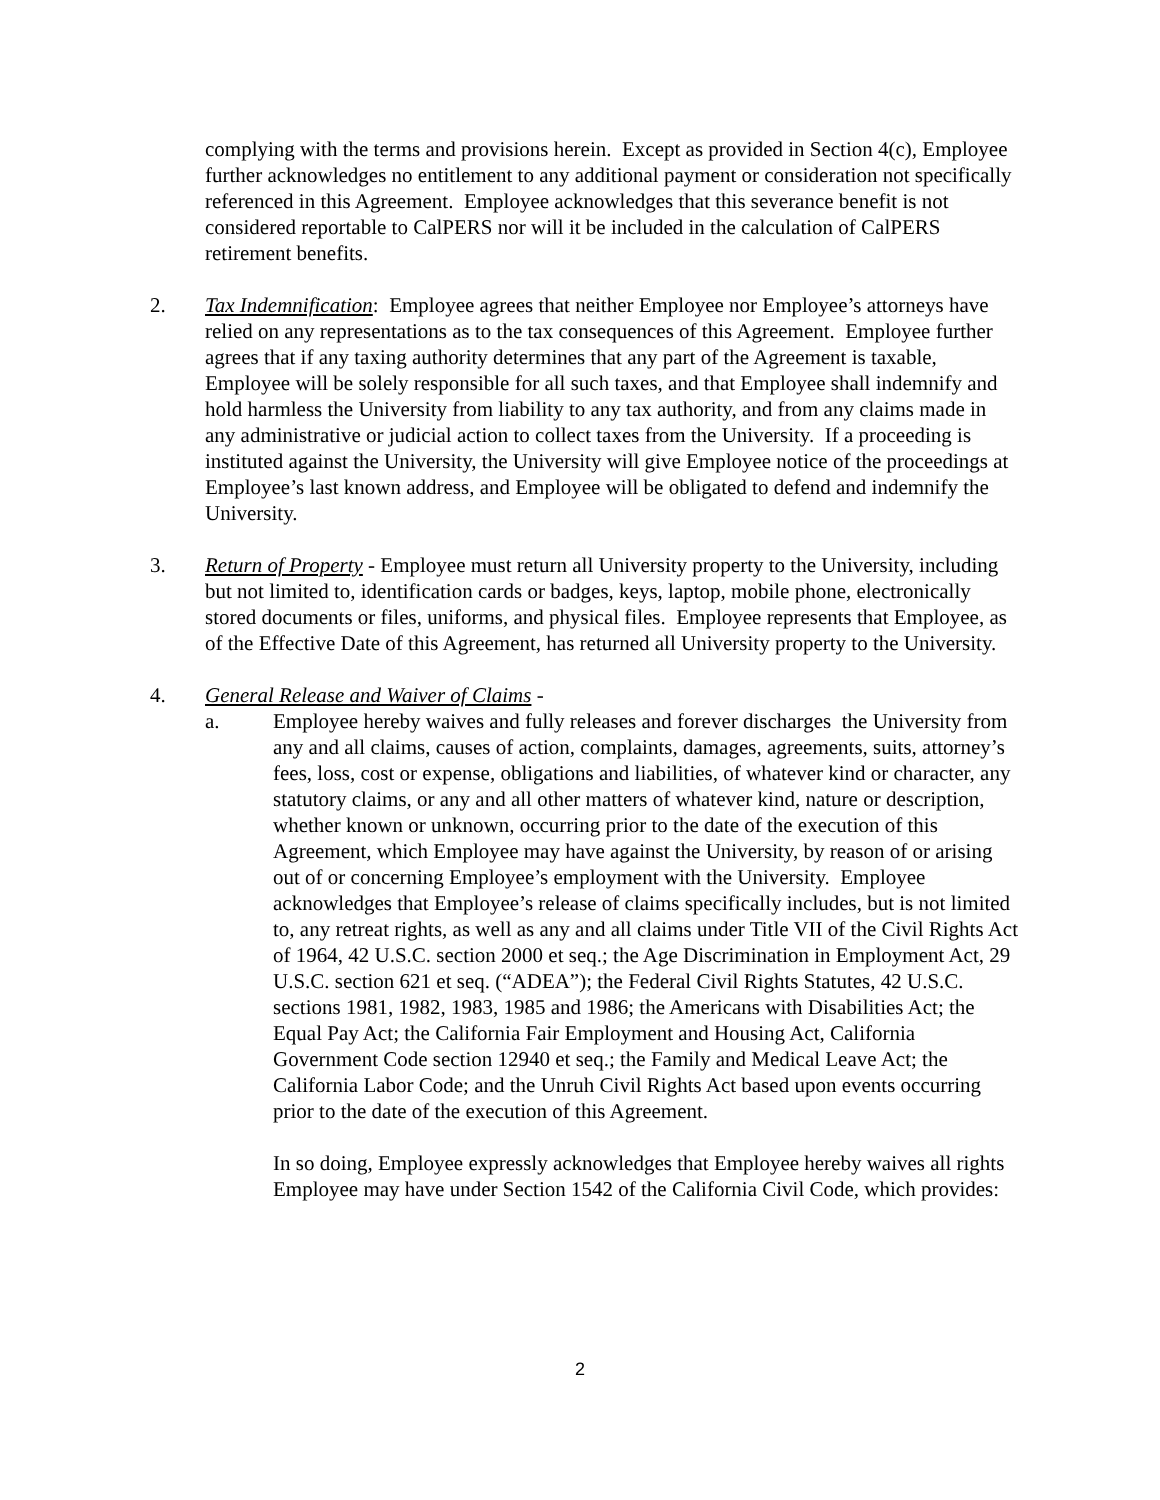complying with the terms and provisions herein. Except as provided in Section 4(c), Employee further acknowledges no entitlement to any additional payment or consideration not specifically referenced in this Agreement. Employee acknowledges that this severance benefit is not considered reportable to CalPERS nor will it be included in the calculation of CalPERS retirement benefits.
2. Tax Indemnification: Employee agrees that neither Employee nor Employee’s attorneys have relied on any representations as to the tax consequences of this Agreement. Employee further agrees that if any taxing authority determines that any part of the Agreement is taxable, Employee will be solely responsible for all such taxes, and that Employee shall indemnify and hold harmless the University from liability to any tax authority, and from any claims made in any administrative or judicial action to collect taxes from the University. If a proceeding is instituted against the University, the University will give Employee notice of the proceedings at Employee’s last known address, and Employee will be obligated to defend and indemnify the University.
3. Return of Property - Employee must return all University property to the University, including but not limited to, identification cards or badges, keys, laptop, mobile phone, electronically stored documents or files, uniforms, and physical files. Employee represents that Employee, as of the Effective Date of this Agreement, has returned all University property to the University.
4. General Release and Waiver of Claims -
a. Employee hereby waives and fully releases and forever discharges the University from any and all claims, causes of action, complaints, damages, agreements, suits, attorney’s fees, loss, cost or expense, obligations and liabilities, of whatever kind or character, any statutory claims, or any and all other matters of whatever kind, nature or description, whether known or unknown, occurring prior to the date of the execution of this Agreement, which Employee may have against the University, by reason of or arising out of or concerning Employee’s employment with the University. Employee acknowledges that Employee’s release of claims specifically includes, but is not limited to, any retreat rights, as well as any and all claims under Title VII of the Civil Rights Act of 1964, 42 U.S.C. section 2000 et seq.; the Age Discrimination in Employment Act, 29 U.S.C. section 621 et seq. (“ADEA”); the Federal Civil Rights Statutes, 42 U.S.C. sections 1981, 1982, 1983, 1985 and 1986; the Americans with Disabilities Act; the Equal Pay Act; the California Fair Employment and Housing Act, California Government Code section 12940 et seq.; the Family and Medical Leave Act; the California Labor Code; and the Unruh Civil Rights Act based upon events occurring prior to the date of the execution of this Agreement.
In so doing, Employee expressly acknowledges that Employee hereby waives all rights Employee may have under Section 1542 of the California Civil Code, which provides:
2